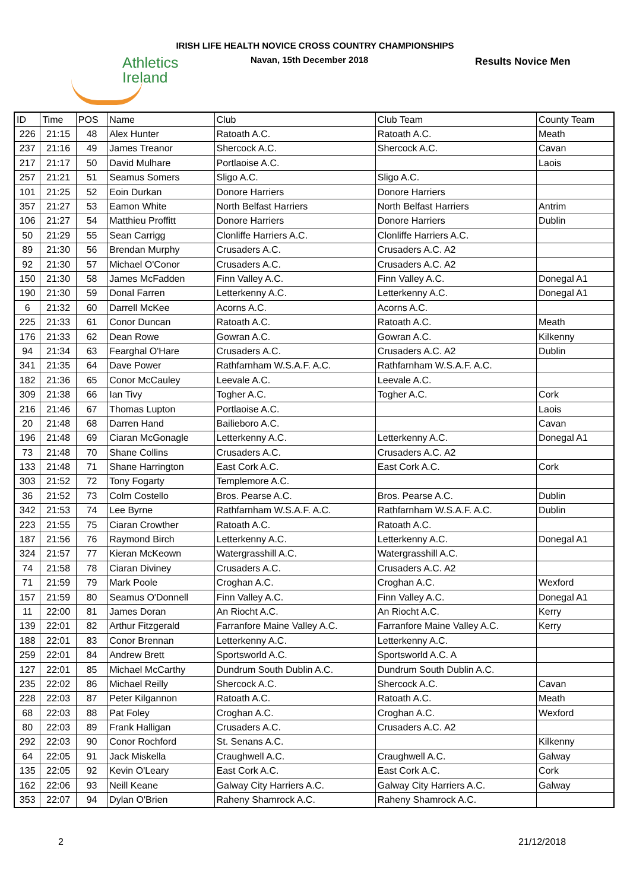Athletics
Ireland
IRISH LIFE HEALTH NOVICE CROSS COUNTRY CHAMPIONSHIPS
Navan, 15th December 2018 Results Novice Men
| ID | Time | POS | Name | Club | Club Team | County Team |
| --- | --- | --- | --- | --- | --- | --- |
| 226 | 21:15 | 48 | Alex Hunter | Ratoath A.C. | Ratoath A.C. | Meath |
| 237 | 21:16 | 49 | James Treanor | Shercock A.C. | Shercock A.C. | Cavan |
| 217 | 21:17 | 50 | David Mulhare | Portlaoise A.C. | | Laois |
| 257 | 21:21 | 51 | Seamus Somers | Sligo A.C. | Sligo A.C. | |
| 101 | 21:25 | 52 | Eoin Durkan | Donore Harriers | Donore Harriers | |
| 357 | 21:27 | 53 | Eamon White | North Belfast Harriers | North Belfast Harriers | Antrim |
| 106 | 21:27 | 54 | Matthieu Proffitt | Donore Harriers | Donore Harriers | Dublin |
| 50 | 21:29 | 55 | Sean Carrigg | Clonliffe Harriers A.C. | Clonliffe Harriers A.C. | |
| 89 | 21:30 | 56 | Brendan Murphy | Crusaders A.C. | Crusaders A.C. A2 | |
| 92 | 21:30 | 57 | Michael O'Conor | Crusaders A.C. | Crusaders A.C. A2 | |
| 150 | 21:30 | 58 | James McFadden | Finn Valley A.C. | Finn Valley A.C. | Donegal A1 |
| 190 | 21:30 | 59 | Donal Farren | Letterkenny A.C. | Letterkenny A.C. | Donegal A1 |
| 6 | 21:32 | 60 | Darrell McKee | Acorns A.C. | Acorns A.C. | |
| 225 | 21:33 | 61 | Conor Duncan | Ratoath A.C. | Ratoath A.C. | Meath |
| 176 | 21:33 | 62 | Dean Rowe | Gowran A.C. | Gowran A.C. | Kilkenny |
| 94 | 21:34 | 63 | Fearghal O'Hare | Crusaders A.C. | Crusaders A.C. A2 | Dublin |
| 341 | 21:35 | 64 | Dave Power | Rathfarnham W.S.A.F. A.C. | Rathfarnham W.S.A.F. A.C. | |
| 182 | 21:36 | 65 | Conor McCauley | Leevale A.C. | Leevale A.C. | |
| 309 | 21:38 | 66 | Ian Tivy | Togher A.C. | Togher A.C. | Cork |
| 216 | 21:46 | 67 | Thomas Lupton | Portlaoise A.C. | | Laois |
| 20 | 21:48 | 68 | Darren Hand | Bailieboro A.C. | | Cavan |
| 196 | 21:48 | 69 | Ciaran McGonagle | Letterkenny A.C. | Letterkenny A.C. | Donegal A1 |
| 73 | 21:48 | 70 | Shane Collins | Crusaders A.C. | Crusaders A.C. A2 | |
| 133 | 21:48 | 71 | Shane Harrington | East Cork A.C. | East Cork A.C. | Cork |
| 303 | 21:52 | 72 | Tony Fogarty | Templemore A.C. | | |
| 36 | 21:52 | 73 | Colm Costello | Bros. Pearse A.C. | Bros. Pearse A.C. | Dublin |
| 342 | 21:53 | 74 | Lee Byrne | Rathfarnham W.S.A.F. A.C. | Rathfarnham W.S.A.F. A.C. | Dublin |
| 223 | 21:55 | 75 | Ciaran Crowther | Ratoath A.C. | Ratoath A.C. | |
| 187 | 21:56 | 76 | Raymond Birch | Letterkenny A.C. | Letterkenny A.C. | Donegal A1 |
| 324 | 21:57 | 77 | Kieran McKeown | Watergrasshill A.C. | Watergrasshill A.C. | |
| 74 | 21:58 | 78 | Ciaran Diviney | Crusaders A.C. | Crusaders A.C. A2 | |
| 71 | 21:59 | 79 | Mark Poole | Croghan A.C. | Croghan A.C. | Wexford |
| 157 | 21:59 | 80 | Seamus O'Donnell | Finn Valley A.C. | Finn Valley A.C. | Donegal A1 |
| 11 | 22:00 | 81 | James Doran | An Riocht A.C. | An Riocht A.C. | Kerry |
| 139 | 22:01 | 82 | Arthur Fitzgerald | Farranfore Maine Valley A.C. | Farranfore Maine Valley A.C. | Kerry |
| 188 | 22:01 | 83 | Conor Brennan | Letterkenny A.C. | Letterkenny A.C. | |
| 259 | 22:01 | 84 | Andrew Brett | Sportsworld A.C. | Sportsworld A.C. A | |
| 127 | 22:01 | 85 | Michael McCarthy | Dundrum South Dublin A.C. | Dundrum South Dublin A.C. | |
| 235 | 22:02 | 86 | Michael Reilly | Shercock A.C. | Shercock A.C. | Cavan |
| 228 | 22:03 | 87 | Peter Kilgannon | Ratoath A.C. | Ratoath A.C. | Meath |
| 68 | 22:03 | 88 | Pat Foley | Croghan A.C. | Croghan A.C. | Wexford |
| 80 | 22:03 | 89 | Frank Halligan | Crusaders A.C. | Crusaders A.C. A2 | |
| 292 | 22:03 | 90 | Conor Rochford | St. Senans A.C. | | Kilkenny |
| 64 | 22:05 | 91 | Jack Miskella | Craughwell A.C. | Craughwell A.C. | Galway |
| 135 | 22:05 | 92 | Kevin O'Leary | East Cork A.C. | East Cork A.C. | Cork |
| 162 | 22:06 | 93 | Neill Keane | Galway City Harriers A.C. | Galway City Harriers A.C. | Galway |
| 353 | 22:07 | 94 | Dylan O'Brien | Raheny Shamrock A.C. | Raheny Shamrock A.C. | |
2 21/12/2018